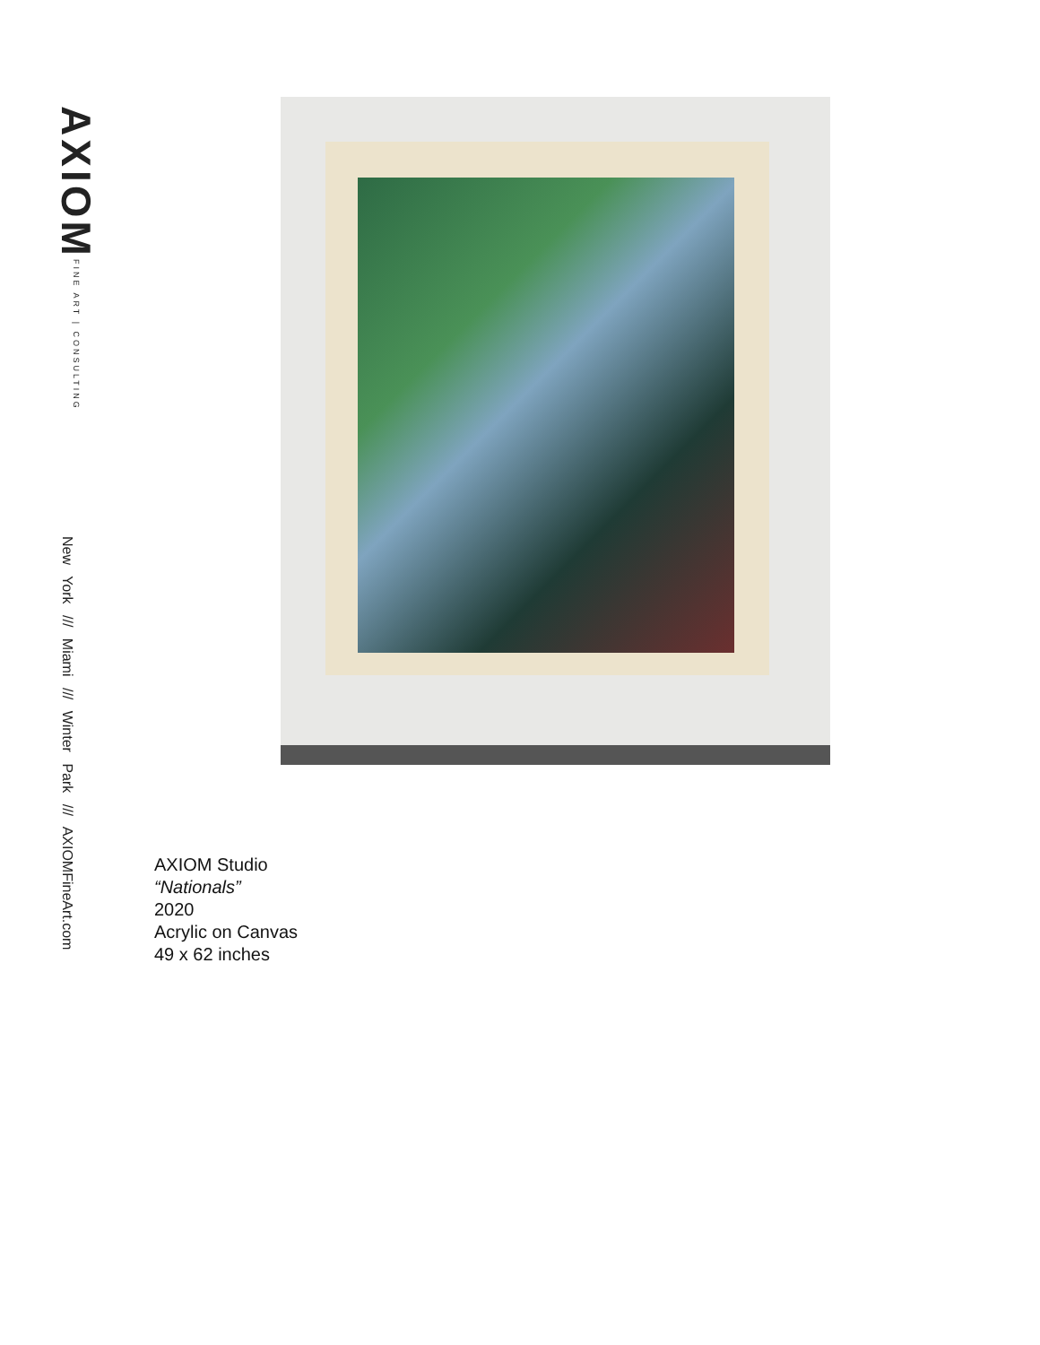AXIOM FINE ART | CONSULTING
New York /// Miami /// Winter Park /// AXIOMFineArt.com
AXIOM Studio
“Nationals”
2020
Acrylic on Canvas
49 x 62 inches